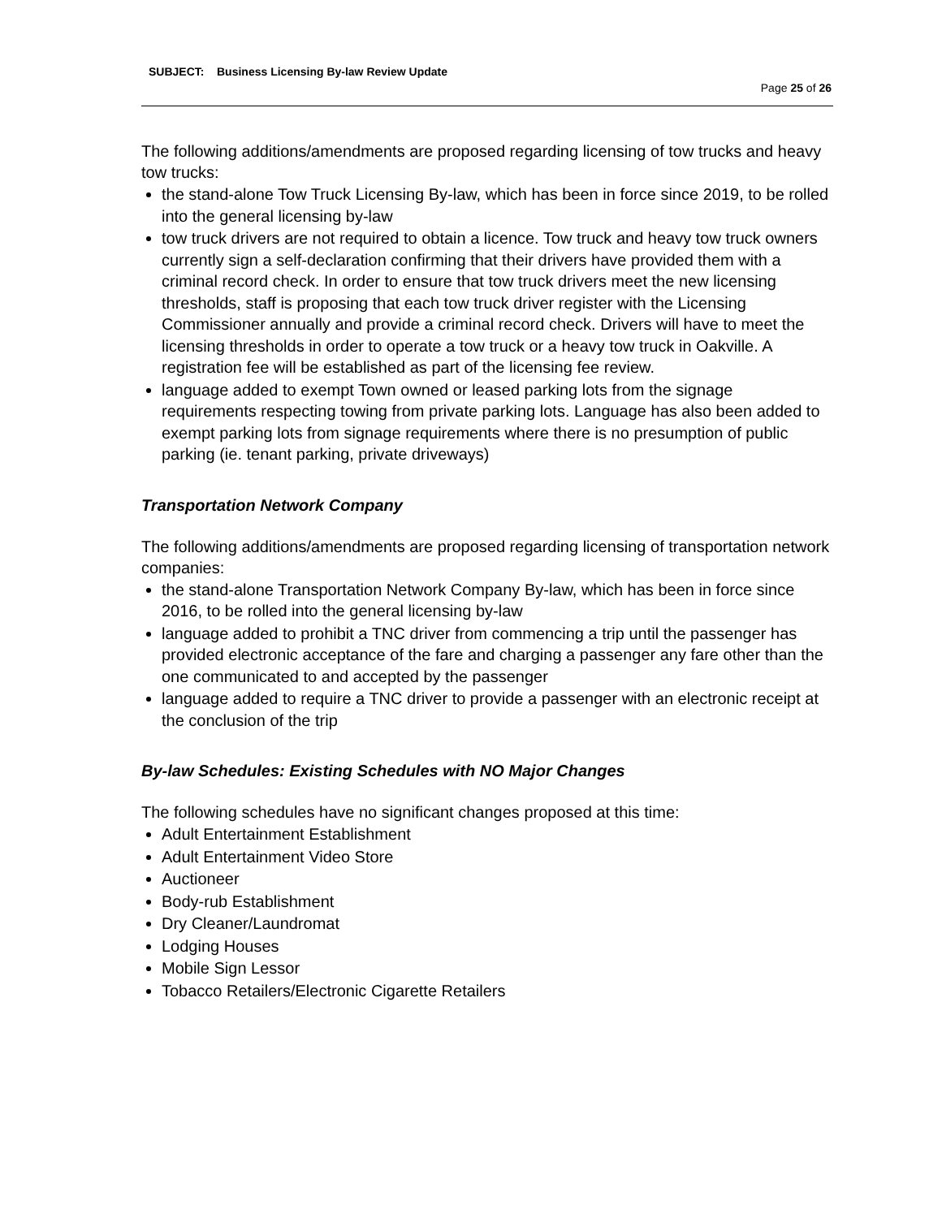SUBJECT: Business Licensing By-law Review Update
Page 25 of 26
The following additions/amendments are proposed regarding licensing of tow trucks and heavy tow trucks:
the stand-alone Tow Truck Licensing By-law, which has been in force since 2019, to be rolled into the general licensing by-law
tow truck drivers are not required to obtain a licence. Tow truck and heavy tow truck owners currently sign a self-declaration confirming that their drivers have provided them with a criminal record check. In order to ensure that tow truck drivers meet the new licensing thresholds, staff is proposing that each tow truck driver register with the Licensing Commissioner annually and provide a criminal record check. Drivers will have to meet the licensing thresholds in order to operate a tow truck or a heavy tow truck in Oakville. A registration fee will be established as part of the licensing fee review.
language added to exempt Town owned or leased parking lots from the signage requirements respecting towing from private parking lots. Language has also been added to exempt parking lots from signage requirements where there is no presumption of public parking (ie. tenant parking, private driveways)
Transportation Network Company
The following additions/amendments are proposed regarding licensing of transportation network companies:
the stand-alone Transportation Network Company By-law, which has been in force since 2016, to be rolled into the general licensing by-law
language added to prohibit a TNC driver from commencing a trip until the passenger has provided electronic acceptance of the fare and charging a passenger any fare other than the one communicated to and accepted by the passenger
language added to require a TNC driver to provide a passenger with an electronic receipt at the conclusion of the trip
By-law Schedules: Existing Schedules with NO Major Changes
The following schedules have no significant changes proposed at this time:
Adult Entertainment Establishment
Adult Entertainment Video Store
Auctioneer
Body-rub Establishment
Dry Cleaner/Laundromat
Lodging Houses
Mobile Sign Lessor
Tobacco Retailers/Electronic Cigarette Retailers